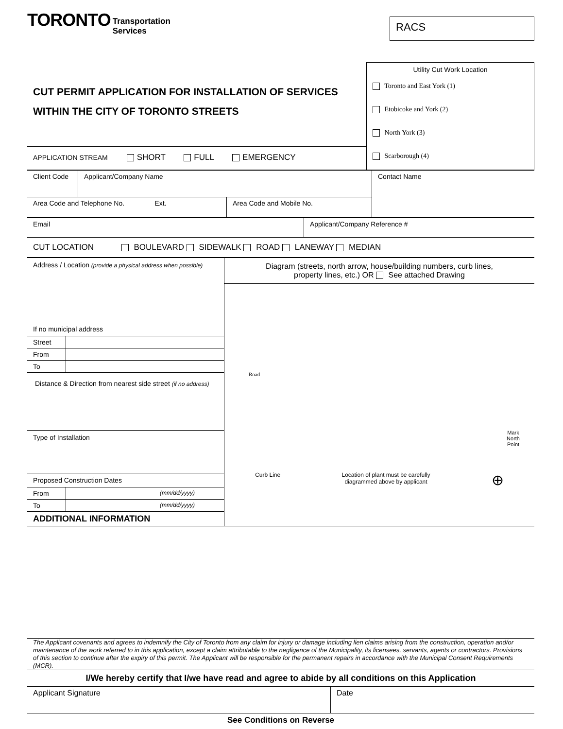TORONTO
Transportation
Services
RACS
| CUT PERMIT APPLICATION FOR INSTALLATION OF SERVICES WITHIN THE CITY OF TORONTO STREETS | Utility Cut Work Location Toronto and East York (1) Etobicoke and York (2) North York (3) Scarborough (4) |
| APPLICATION STREAM SHORT FULL EMERGENCY | |
| Client Code | Applicant/Company Name | | Contact Name |
| Area Code and Telephone No. Ext. | | Area Code and Mobile No. | |
| Email | Applicant/Company Reference # |
| CUT LOCATION BOULEVARD SIDEWALK ROAD LANEWAY MEDIAN | |
| Address / Location (provide a physical address when possible) If no municipal address / Street / / / From / / / To / / Distance & Direction from nearest side street (if no address) Type of Installation Proposed Construction Dates / From / (mm/dd/yyyy) / / To / (mm/dd/yyyy) / ADDITIONAL INFORMATION | Diagram (streets, north arrow, house/building numbers, curb lines, property lines, etc.) OR See attached Drawing Road Mark North Point Curb Line Location of plant must be carefully diagrammed above by applicant ⊕ |
The Applicant covenants and agrees to indemnify the City of Toronto from any claim for injury or damage including lien claims arising from the construction, operation and/or maintenance of the work referred to in this application, except a claim attributable to the negligence of the Municipality, its licensees, servants, agents or contractors. Provisions of this section to continue after the expiry of this permit. The Applicant will be responsible for the permanent repairs in accordance with the Municipal Consent Requirements (MCR).
I/We hereby certify that I/we have read and agree to abide by all conditions on this Application
| Applicant Signature | Date |
See Conditions on Reverse